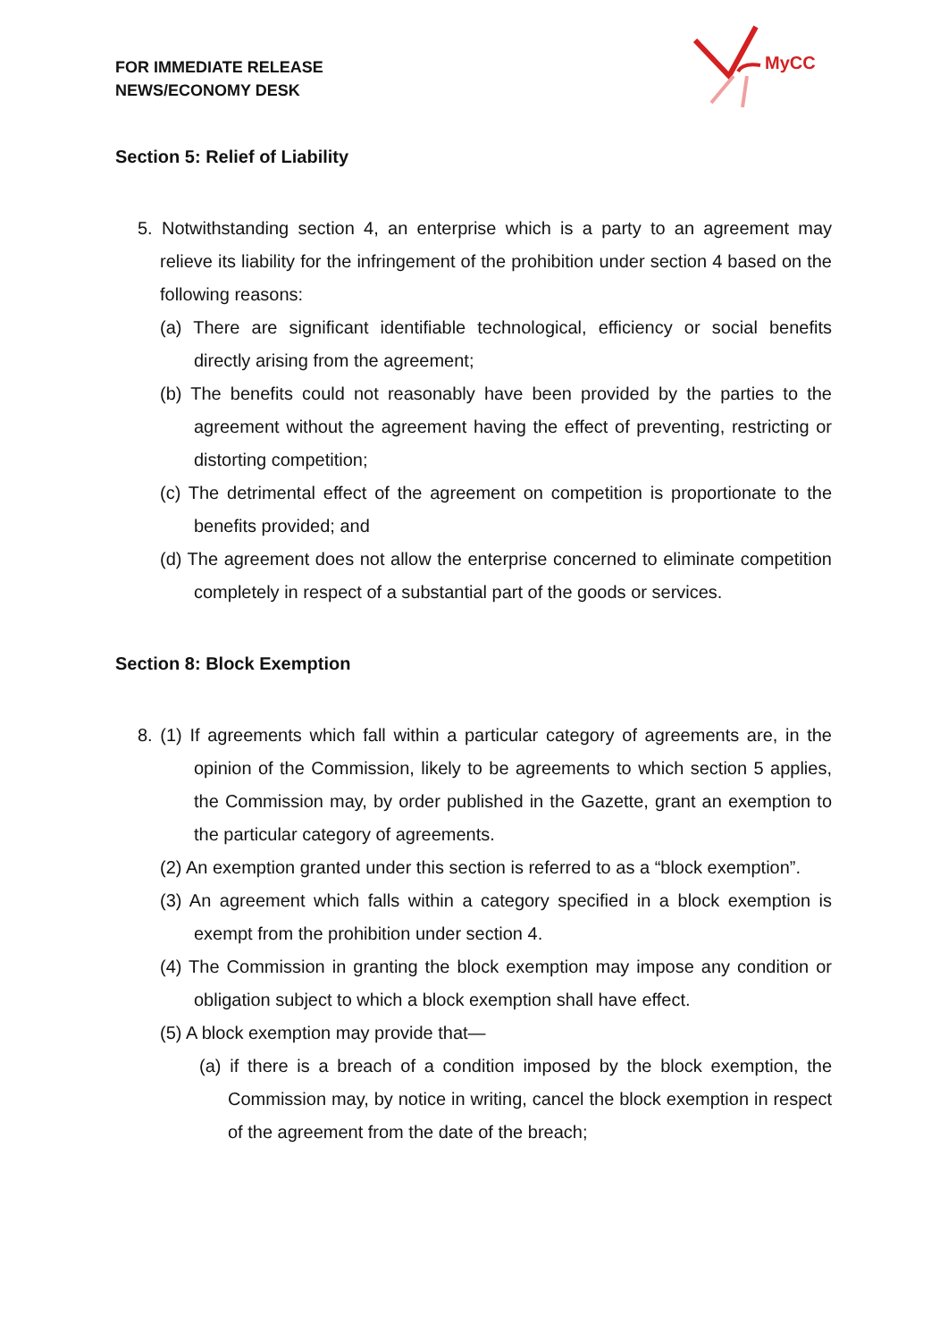FOR IMMEDIATE RELEASE
NEWS/ECONOMY DESK
MyCC
Section 5: Relief of Liability
5. Notwithstanding section 4, an enterprise which is a party to an agreement may relieve its liability for the infringement of the prohibition under section 4 based on the following reasons:
(a) There are significant identifiable technological, efficiency or social benefits directly arising from the agreement;
(b) The benefits could not reasonably have been provided by the parties to the agreement without the agreement having the effect of preventing, restricting or distorting competition;
(c) The detrimental effect of the agreement on competition is proportionate to the benefits provided; and
(d) The agreement does not allow the enterprise concerned to eliminate competition completely in respect of a substantial part of the goods or services.
Section 8: Block Exemption
8. (1) If agreements which fall within a particular category of agreements are, in the opinion of the Commission, likely to be agreements to which section 5 applies, the Commission may, by order published in the Gazette, grant an exemption to the particular category of agreements.
(2) An exemption granted under this section is referred to as a “block exemption”.
(3) An agreement which falls within a category specified in a block exemption is exempt from the prohibition under section 4.
(4) The Commission in granting the block exemption may impose any condition or obligation subject to which a block exemption shall have effect.
(5) A block exemption may provide that—
(a) if there is a breach of a condition imposed by the block exemption, the Commission may, by notice in writing, cancel the block exemption in respect of the agreement from the date of the breach;